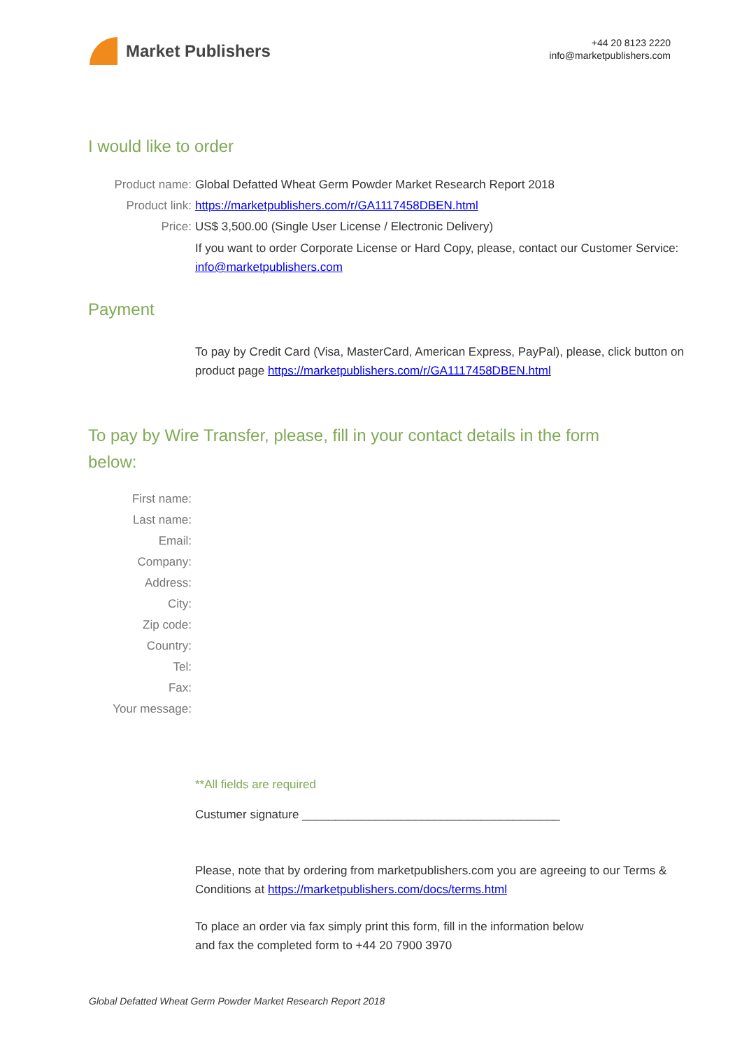Market Publishers
+44 20 8123 2220
info@marketpublishers.com
I would like to order
Product name: Global Defatted Wheat Germ Powder Market Research Report 2018
Product link: https://marketpublishers.com/r/GA1117458DBEN.html
Price: US$ 3,500.00 (Single User License / Electronic Delivery)
If you want to order Corporate License or Hard Copy, please, contact our Customer Service:
info@marketpublishers.com
Payment
To pay by Credit Card (Visa, MasterCard, American Express, PayPal), please, click button on product page https://marketpublishers.com/r/GA1117458DBEN.html
To pay by Wire Transfer, please, fill in your contact details in the form below:
First name:
Last name:
Email:
Company:
Address:
City:
Zip code:
Country:
Tel:
Fax:
Your message:
**All fields are required
Custumer signature _______________________________________
Please, note that by ordering from marketpublishers.com you are agreeing to our Terms & Conditions at https://marketpublishers.com/docs/terms.html
To place an order via fax simply print this form, fill in the information below
and fax the completed form to +44 20 7900 3970
Global Defatted Wheat Germ Powder Market Research Report 2018